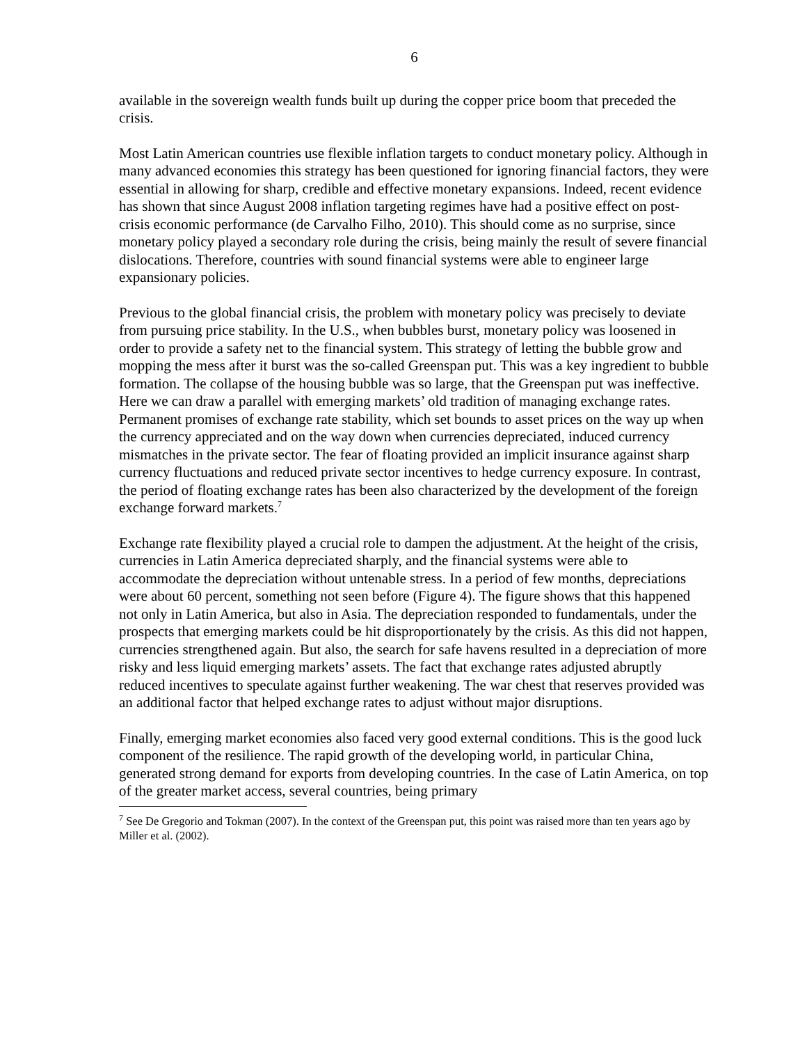6
available in the sovereign wealth funds built up during the copper price boom that preceded the crisis.
Most Latin American countries use flexible inflation targets to conduct monetary policy. Although in many advanced economies this strategy has been questioned for ignoring financial factors, they were essential in allowing for sharp, credible and effective monetary expansions. Indeed, recent evidence has shown that since August 2008 inflation targeting regimes have had a positive effect on post-crisis economic performance (de Carvalho Filho, 2010). This should come as no surprise, since monetary policy played a secondary role during the crisis, being mainly the result of severe financial dislocations. Therefore, countries with sound financial systems were able to engineer large expansionary policies.
Previous to the global financial crisis, the problem with monetary policy was precisely to deviate from pursuing price stability. In the U.S., when bubbles burst, monetary policy was loosened in order to provide a safety net to the financial system. This strategy of letting the bubble grow and mopping the mess after it burst was the so-called Greenspan put. This was a key ingredient to bubble formation. The collapse of the housing bubble was so large, that the Greenspan put was ineffective. Here we can draw a parallel with emerging markets’ old tradition of managing exchange rates. Permanent promises of exchange rate stability, which set bounds to asset prices on the way up when the currency appreciated and on the way down when currencies depreciated, induced currency mismatches in the private sector. The fear of floating provided an implicit insurance against sharp currency fluctuations and reduced private sector incentives to hedge currency exposure. In contrast, the period of floating exchange rates has been also characterized by the development of the foreign exchange forward markets.<sup>7</sup>
Exchange rate flexibility played a crucial role to dampen the adjustment. At the height of the crisis, currencies in Latin America depreciated sharply, and the financial systems were able to accommodate the depreciation without untenable stress. In a period of few months, depreciations were about 60 percent, something not seen before (Figure 4). The figure shows that this happened not only in Latin America, but also in Asia. The depreciation responded to fundamentals, under the prospects that emerging markets could be hit disproportionately by the crisis. As this did not happen, currencies strengthened again. But also, the search for safe havens resulted in a depreciation of more risky and less liquid emerging markets’ assets. The fact that exchange rates adjusted abruptly reduced incentives to speculate against further weakening. The war chest that reserves provided was an additional factor that helped exchange rates to adjust without major disruptions.
Finally, emerging market economies also faced very good external conditions. This is the good luck component of the resilience. The rapid growth of the developing world, in particular China, generated strong demand for exports from developing countries. In the case of Latin America, on top of the greater market access, several countries, being primary
<sup>7</sup> See De Gregorio and Tokman (2007). In the context of the Greenspan put, this point was raised more than ten years ago by Miller et al. (2002).